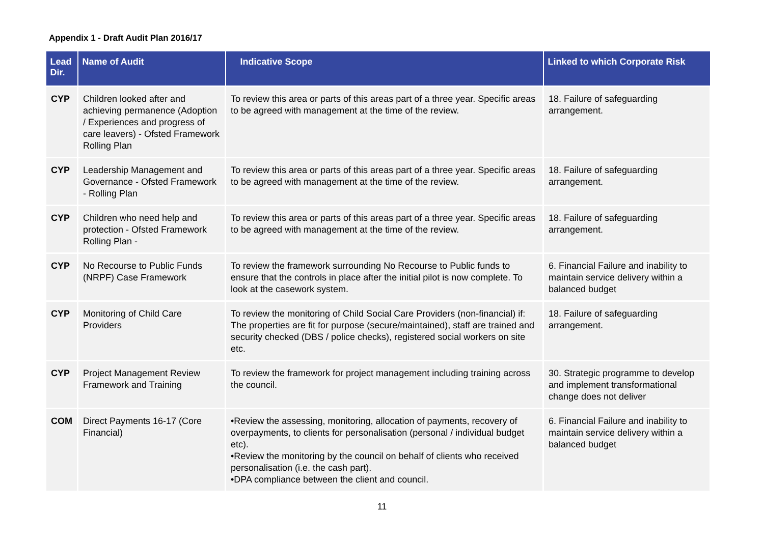Appendix 1 - Draft Audit Plan 2016/17
| Lead Dir. | Name of Audit | Indicative Scope | Linked to which Corporate Risk |
| --- | --- | --- | --- |
| CYP | Children looked after and achieving permanence (Adoption / Experiences and progress of care leavers) - Ofsted Framework Rolling Plan | To review this area or parts of this areas part of a three year. Specific areas to be agreed with management at the time of the review. | 18. Failure of safeguarding arrangement. |
| CYP | Leadership Management and Governance - Ofsted Framework - Rolling Plan | To review this area or parts of this areas part of a three year. Specific areas to be agreed with management at the time of the review. | 18. Failure of safeguarding arrangement. |
| CYP | Children who need help and protection - Ofsted Framework Rolling Plan - | To review this area or parts of this areas part of a three year. Specific areas to be agreed with management at the time of the review. | 18. Failure of safeguarding arrangement. |
| CYP | No Recourse to Public Funds (NRPF) Case Framework | To review the framework surrounding No Recourse to Public funds to ensure that the controls in place after the initial pilot is now complete. To look at the casework system. | 6. Financial Failure and inability to maintain service delivery within a balanced budget |
| CYP | Monitoring of Child Care Providers | To review the monitoring of Child Social Care Providers (non-financial) if: The properties are fit for purpose (secure/maintained), staff are trained and security checked (DBS / police checks), registered social workers on site etc. | 18. Failure of safeguarding arrangement. |
| CYP | Project Management Review Framework and Training | To review the framework for project management including training across the council. | 30. Strategic programme to develop and implement transformational change does not deliver |
| COM | Direct Payments 16-17 (Core Financial) | •Review the assessing, monitoring, allocation of payments, recovery of overpayments, to clients for personalisation (personal / individual budget etc). •Review the monitoring by the council on behalf of clients who received personalisation (i.e. the cash part). •DPA compliance between the client and council. | 6. Financial Failure and inability to maintain service delivery within a balanced budget |
11